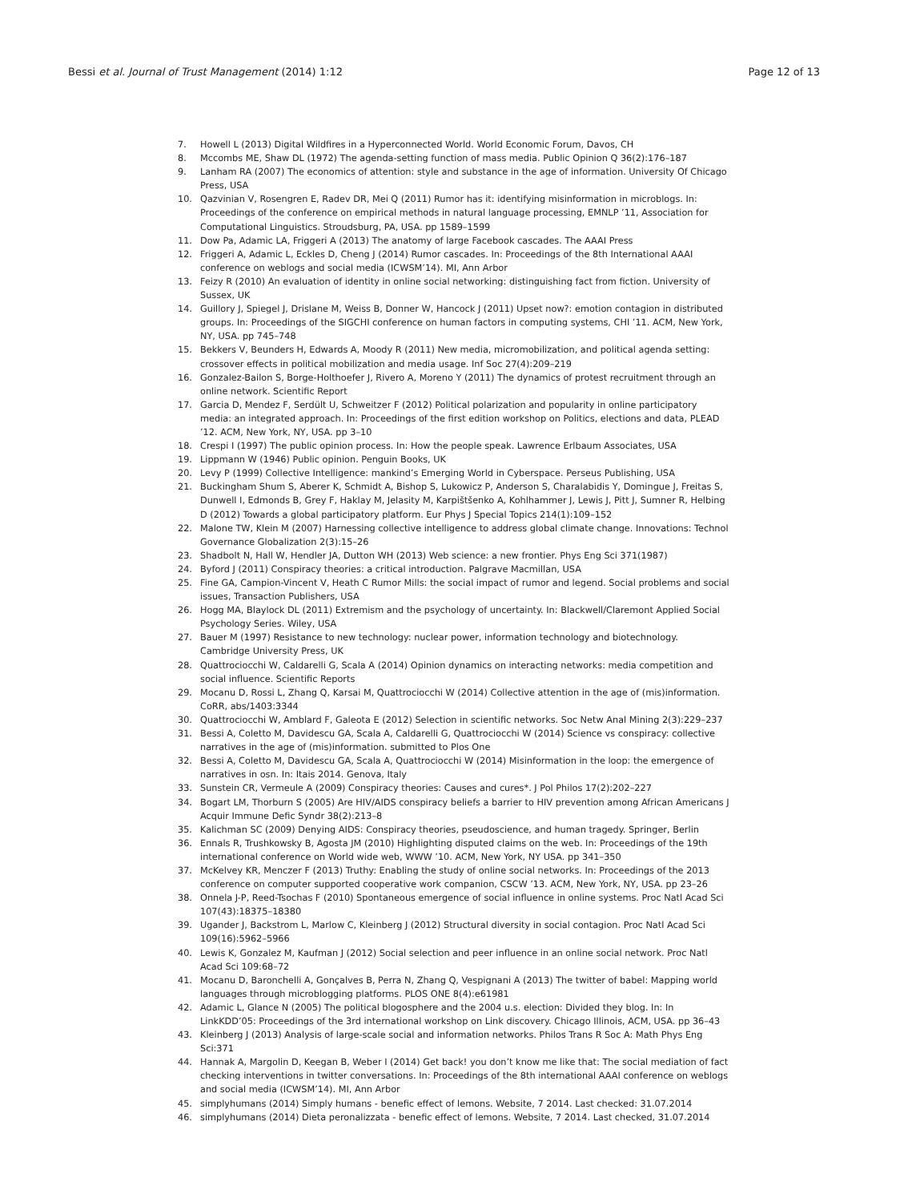Bessi et al. Journal of Trust Management (2014) 1:12
Page 12 of 13
7. Howell L (2013) Digital Wildfires in a Hyperconnected World. World Economic Forum, Davos, CH
8. Mccombs ME, Shaw DL (1972) The agenda-setting function of mass media. Public Opinion Q 36(2):176–187
9. Lanham RA (2007) The economics of attention: style and substance in the age of information. University Of Chicago Press, USA
10. Qazvinian V, Rosengren E, Radev DR, Mei Q (2011) Rumor has it: identifying misinformation in microblogs. In: Proceedings of the conference on empirical methods in natural language processing, EMNLP ’11, Association for Computational Linguistics. Stroudsburg, PA, USA. pp 1589–1599
11. Dow Pa, Adamic LA, Friggeri A (2013) The anatomy of large Facebook cascades. The AAAI Press
12. Friggeri A, Adamic L, Eckles D, Cheng J (2014) Rumor cascades. In: Proceedings of the 8th International AAAI conference on weblogs and social media (ICWSM’14). MI, Ann Arbor
13. Feizy R (2010) An evaluation of identity in online social networking: distinguishing fact from fiction. University of Sussex, UK
14. Guillory J, Spiegel J, Drislane M, Weiss B, Donner W, Hancock J (2011) Upset now?: emotion contagion in distributed groups. In: Proceedings of the SIGCHI conference on human factors in computing systems, CHI ’11. ACM, New York, NY, USA. pp 745–748
15. Bekkers V, Beunders H, Edwards A, Moody R (2011) New media, micromobilization, and political agenda setting: crossover effects in political mobilization and media usage. Inf Soc 27(4):209–219
16. Gonzalez-Bailon S, Borge-Holthoefer J, Rivero A, Moreno Y (2011) The dynamics of protest recruitment through an online network. Scientific Report
17. Garcia D, Mendez F, Serdült U, Schweitzer F (2012) Political polarization and popularity in online participatory media: an integrated approach. In: Proceedings of the first edition workshop on Politics, elections and data, PLEAD ’12. ACM, New York, NY, USA. pp 3–10
18. Crespi I (1997) The public opinion process. In: How the people speak. Lawrence Erlbaum Associates, USA
19. Lippmann W (1946) Public opinion. Penguin Books, UK
20. Levy P (1999) Collective Intelligence: mankind’s Emerging World in Cyberspace. Perseus Publishing, USA
21. Buckingham Shum S, Aberer K, Schmidt A, Bishop S, Lukowicz P, Anderson S, Charalabidis Y, Domingue J, Freitas S, Dunwell I, Edmonds B, Grey F, Haklay M, Jelasity M, Karpištšenko A, Kohlhammer J, Lewis J, Pitt J, Sumner R, Helbing D (2012) Towards a global participatory platform. Eur Phys J Special Topics 214(1):109–152
22. Malone TW, Klein M (2007) Harnessing collective intelligence to address global climate change. Innovations: Technol Governance Globalization 2(3):15–26
23. Shadbolt N, Hall W, Hendler JA, Dutton WH (2013) Web science: a new frontier. Phys Eng Sci 371(1987)
24. Byford J (2011) Conspiracy theories: a critical introduction. Palgrave Macmillan, USA
25. Fine GA, Campion-Vincent V, Heath C Rumor Mills: the social impact of rumor and legend. Social problems and social issues, Transaction Publishers, USA
26. Hogg MA, Blaylock DL (2011) Extremism and the psychology of uncertainty. In: Blackwell/Claremont Applied Social Psychology Series. Wiley, USA
27. Bauer M (1997) Resistance to new technology: nuclear power, information technology and biotechnology. Cambridge University Press, UK
28. Quattrociocchi W, Caldarelli G, Scala A (2014) Opinion dynamics on interacting networks: media competition and social influence. Scientific Reports
29. Mocanu D, Rossi L, Zhang Q, Karsai M, Quattrociocchi W (2014) Collective attention in the age of (mis)information. CoRR, abs/1403:3344
30. Quattrociocchi W, Amblard F, Galeota E (2012) Selection in scientific networks. Soc Netw Anal Mining 2(3):229–237
31. Bessi A, Coletto M, Davidescu GA, Scala A, Caldarelli G, Quattrociocchi W (2014) Science vs conspiracy: collective narratives in the age of (mis)information. submitted to Plos One
32. Bessi A, Coletto M, Davidescu GA, Scala A, Quattrociocchi W (2014) Misinformation in the loop: the emergence of narratives in osn. In: Itais 2014. Genova, Italy
33. Sunstein CR, Vermeule A (2009) Conspiracy theories: Causes and cures*. J Pol Philos 17(2):202–227
34. Bogart LM, Thorburn S (2005) Are HIV/AIDS conspiracy beliefs a barrier to HIV prevention among African Americans J Acquir Immune Defic Syndr 38(2):213–8
35. Kalichman SC (2009) Denying AIDS: Conspiracy theories, pseudoscience, and human tragedy. Springer, Berlin
36. Ennals R, Trushkowsky B, Agosta JM (2010) Highlighting disputed claims on the web. In: Proceedings of the 19th international conference on World wide web, WWW ’10. ACM, New York, NY USA. pp 341–350
37. McKelvey KR, Menczer F (2013) Truthy: Enabling the study of online social networks. In: Proceedings of the 2013 conference on computer supported cooperative work companion, CSCW ’13. ACM, New York, NY, USA. pp 23–26
38. Onnela J-P, Reed-Tsochas F (2010) Spontaneous emergence of social influence in online systems. Proc Natl Acad Sci 107(43):18375–18380
39. Ugander J, Backstrom L, Marlow C, Kleinberg J (2012) Structural diversity in social contagion. Proc Natl Acad Sci 109(16):5962–5966
40. Lewis K, Gonzalez M, Kaufman J (2012) Social selection and peer influence in an online social network. Proc Natl Acad Sci 109:68–72
41. Mocanu D, Baronchelli A, Gonçalves B, Perra N, Zhang Q, Vespignani A (2013) The twitter of babel: Mapping world languages through microblogging platforms. PLOS ONE 8(4):e61981
42. Adamic L, Glance N (2005) The political blogosphere and the 2004 u.s. election: Divided they blog. In: In LinkKDD’05: Proceedings of the 3rd international workshop on Link discovery. Chicago Illinois, ACM, USA. pp 36–43
43. Kleinberg J (2013) Analysis of large-scale social and information networks. Philos Trans R Soc A: Math Phys Eng Sci:371
44. Hannak A, Margolin D, Keegan B, Weber I (2014) Get back! you don’t know me like that: The social mediation of fact checking interventions in twitter conversations. In: Proceedings of the 8th international AAAI conference on weblogs and social media (ICWSM’14). MI, Ann Arbor
45. simplyhumans (2014) Simply humans - benefic effect of lemons. Website, 7 2014. Last checked: 31.07.2014
46. simplyhumans (2014) Dieta peronalizzata - benefic effect of lemons. Website, 7 2014. Last checked, 31.07.2014